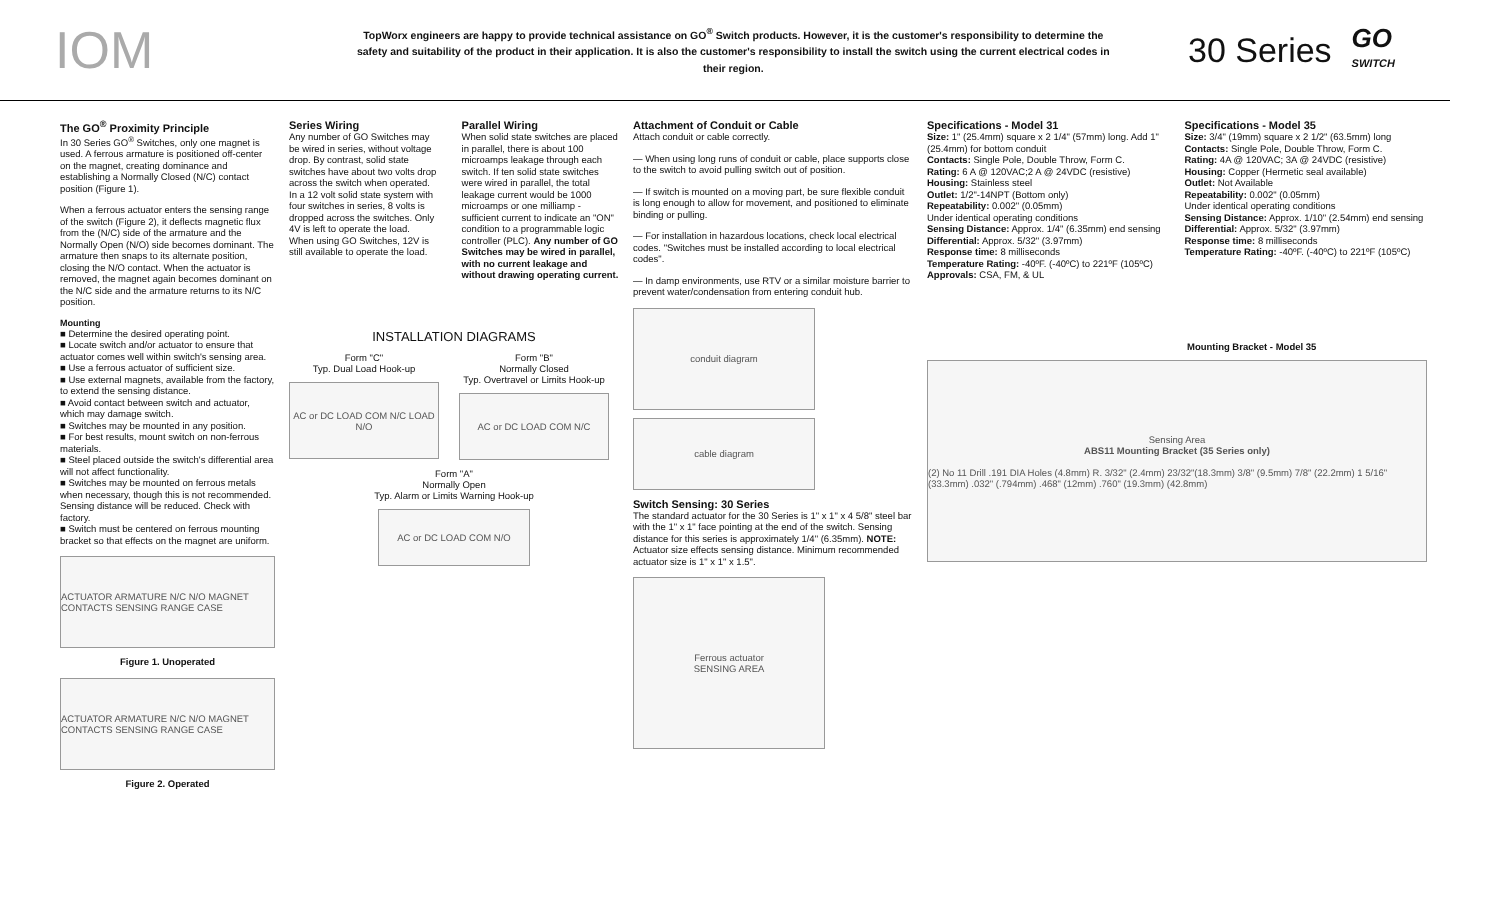IOM
TopWorx engineers are happy to provide technical assistance on GO<sup>®</sup> Switch products. However, it is the customer's responsibility to determine the safety and suitability of the product in their application. It is also the customer's responsibility to install the switch using the current electrical codes in their region.
30 Series
GO
SWITCH
The GO<sup>®</sup> Proximity Principle
In 30 Series GO<sup>®</sup> Switches, only one magnet is used. A ferrous armature is positioned off-center on the magnet, creating dominance and establishing a Normally Closed (N/C) contact position (Figure 1).
When a ferrous actuator enters the sensing range of the switch (Figure 2), it deflects magnetic flux from the (N/C) side of the armature and the Normally Open (N/O) side becomes dominant. The armature then snaps to its alternate position, closing the N/O contact. When the actuator is removed, the magnet again becomes dominant on the N/C side and the armature returns to its N/C position.
Mounting
■ Determine the desired operating point.
■ Locate switch and/or actuator to ensure that actuator comes well within switch's sensing area.
■ Use a ferrous actuator of sufficient size.
■ Use external magnets, available from the factory, to extend the sensing distance.
■ Avoid contact between switch and actuator, which may damage switch.
■ Switches may be mounted in any position.
■ For best results, mount switch on non-ferrous materials.
■ Steel placed outside the switch's differential area will not affect functionality.
■ Switches may be mounted on ferrous metals when necessary, though this is not recommended. Sensing distance will be reduced. Check with factory.
■ Switch must be centered on ferrous mounting bracket so that effects on the magnet are uniform.
ACTUATOR ARMATURE N/C N/O MAGNET CONTACTS SENSING RANGE CASE
Figure 1. Unoperated
ACTUATOR ARMATURE N/C N/O MAGNET CONTACTS SENSING RANGE CASE
Figure 2. Operated
Series Wiring
Any number of GO Switches may be wired in series, without voltage drop. By contrast, solid state switches have about two volts drop across the switch when operated. In a 12 volt solid state system with four switches in series, 8 volts is dropped across the switches. Only 4V is left to operate the load. When using GO Switches, 12V is still available to operate the load.
Parallel Wiring
When solid state switches are placed in parallel, there is about 100 microamps leakage through each switch. If ten solid state switches were wired in parallel, the total leakage current would be 1000 microamps or one milliamp - sufficient current to indicate an "ON" condition to a programmable logic controller (PLC). Any number of GO Switches may be wired in parallel, with no current leakage and without drawing operating current.
INSTALLATION DIAGRAMS
Form "C"
Typ. Dual Load Hook-up
AC or DC LOAD COM N/C LOAD N/O
Form "B"
Normally Closed
Typ. Overtravel or Limits Hook-up
AC or DC LOAD COM N/C
Form "A"
Normally Open
Typ. Alarm or Limits Warning Hook-up
AC or DC LOAD COM N/O
Attachment of Conduit or Cable
Attach conduit or cable correctly.
— When using long runs of conduit or cable, place supports close to the switch to avoid pulling switch out of position.
— If switch is mounted on a moving part, be sure flexible conduit is long enough to allow for movement, and positioned to eliminate binding or pulling.
— For installation in hazardous locations, check local electrical codes. "Switches must be installed according to local electrical codes".
— In damp environments, use RTV or a similar moisture barrier to prevent water/condensation from entering conduit hub.
conduit diagram
cable diagram
Switch Sensing: 30 Series
The standard actuator for the 30 Series is 1" x 1" x 4 5/8" steel bar with the 1" x 1" face pointing at the end of the switch. Sensing distance for this series is approximately 1/4" (6.35mm). NOTE: Actuator size effects sensing distance. Minimum recommended actuator size is 1" x 1" x 1.5".
Ferrous actuator
SENSING AREA
Specifications - Model 31
Size: 1" (25.4mm) square x 2 1/4" (57mm) long. Add 1" (25.4mm) for bottom conduit
Contacts: Single Pole, Double Throw, Form C.
Rating: 6 A @ 120VAC;2 A @ 24VDC (resistive)
Housing: Stainless steel
Outlet: 1/2"-14NPT (Bottom only)
Repeatability: 0.002" (0.05mm)
Under identical operating conditions
Sensing Distance: Approx. 1/4" (6.35mm) end sensing
Differential: Approx. 5/32" (3.97mm)
Response time: 8 milliseconds
Temperature Rating: -40ºF. (-40ºC) to 221ºF (105ºC)
Approvals: CSA, FM, & UL
Specifications - Model 35
Size: 3/4" (19mm) square x 2 1/2" (63.5mm) long
Contacts: Single Pole, Double Throw, Form C.
Rating: 4A @ 120VAC; 3A @ 24VDC (resistive)
Housing: Copper (Hermetic seal available)
Outlet: Not Available
Repeatability: 0.002" (0.05mm)
Under identical operating conditions
Sensing Distance: Approx. 1/10" (2.54mm) end sensing
Differential: Approx. 5/32" (3.97mm)
Response time: 8 milliseconds
Temperature Rating: -40ºF. (-40ºC) to 221ºF (105ºC)
Mounting Bracket - Model 35
Sensing Area
ABS11 Mounting Bracket (35 Series only)
(2) No 11 Drill .191 DIA Holes (4.8mm) R. 3/32" (2.4mm) 23/32"(18.3mm) 3/8" (9.5mm) 7/8" (22.2mm) 1 5/16" (33.3mm) .032" (.794mm) .468" (12mm) .760" (19.3mm) (42.8mm)